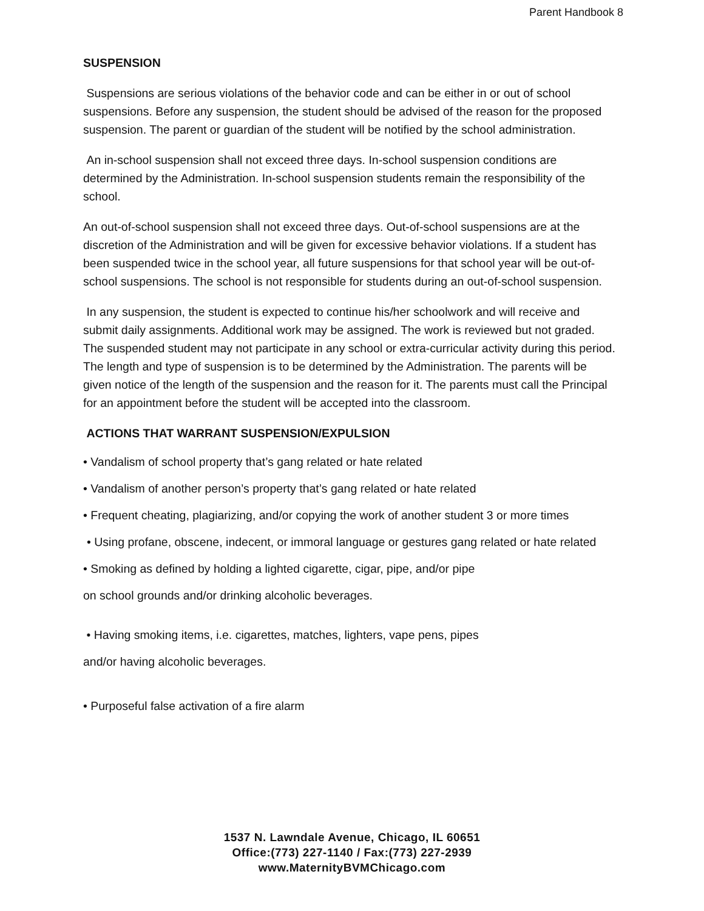Parent Handbook 8
SUSPENSION
Suspensions are serious violations of the behavior code and can be either in or out of school suspensions. Before any suspension, the student should be advised of the reason for the proposed suspension. The parent or guardian of the student will be notified by the school administration.
An in-school suspension shall not exceed three days. In-school suspension conditions are determined by the Administration. In-school suspension students remain the responsibility of the school.
An out-of-school suspension shall not exceed three days. Out-of-school suspensions are at the discretion of the Administration and will be given for excessive behavior violations. If a student has been suspended twice in the school year, all future suspensions for that school year will be out-of-school suspensions. The school is not responsible for students during an out-of-school suspension.
In any suspension, the student is expected to continue his/her schoolwork and will receive and submit daily assignments. Additional work may be assigned. The work is reviewed but not graded. The suspended student may not participate in any school or extra-curricular activity during this period. The length and type of suspension is to be determined by the Administration. The parents will be given notice of the length of the suspension and the reason for it. The parents must call the Principal for an appointment before the student will be accepted into the classroom.
ACTIONS THAT WARRANT SUSPENSION/EXPULSION
• Vandalism of school property that’s gang related or hate related
• Vandalism of another person’s property that’s gang related or hate related
• Frequent cheating, plagiarizing, and/or copying the work of another student 3 or more times
• Using profane, obscene, indecent, or immoral language or gestures gang related or hate related
• Smoking as defined by holding a lighted cigarette, cigar, pipe, and/or pipe
on school grounds and/or drinking alcoholic beverages.
• Having smoking items, i.e. cigarettes, matches, lighters, vape pens, pipes
and/or having alcoholic beverages.
• Purposeful false activation of a fire alarm
1537 N. Lawndale Avenue, Chicago, IL 60651
Office:(773) 227-1140 / Fax:(773) 227-2939
www.MaternityBVMChicago.com